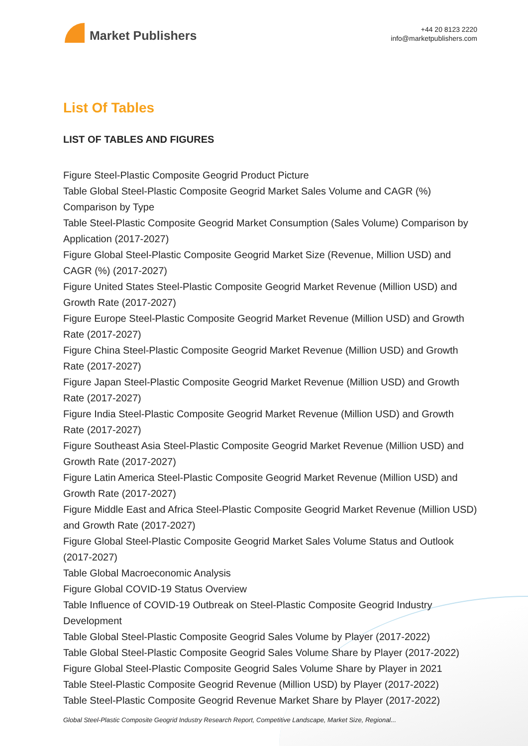Market Publishers
+44 20 8123 2220
info@marketpublishers.com
List Of Tables
LIST OF TABLES AND FIGURES
Figure Steel-Plastic Composite Geogrid Product Picture
Table Global Steel-Plastic Composite Geogrid Market Sales Volume and CAGR (%) Comparison by Type
Table Steel-Plastic Composite Geogrid Market Consumption (Sales Volume) Comparison by Application (2017-2027)
Figure Global Steel-Plastic Composite Geogrid Market Size (Revenue, Million USD) and CAGR (%) (2017-2027)
Figure United States Steel-Plastic Composite Geogrid Market Revenue (Million USD) and Growth Rate (2017-2027)
Figure Europe Steel-Plastic Composite Geogrid Market Revenue (Million USD) and Growth Rate (2017-2027)
Figure China Steel-Plastic Composite Geogrid Market Revenue (Million USD) and Growth Rate (2017-2027)
Figure Japan Steel-Plastic Composite Geogrid Market Revenue (Million USD) and Growth Rate (2017-2027)
Figure India Steel-Plastic Composite Geogrid Market Revenue (Million USD) and Growth Rate (2017-2027)
Figure Southeast Asia Steel-Plastic Composite Geogrid Market Revenue (Million USD) and Growth Rate (2017-2027)
Figure Latin America Steel-Plastic Composite Geogrid Market Revenue (Million USD) and Growth Rate (2017-2027)
Figure Middle East and Africa Steel-Plastic Composite Geogrid Market Revenue (Million USD) and Growth Rate (2017-2027)
Figure Global Steel-Plastic Composite Geogrid Market Sales Volume Status and Outlook (2017-2027)
Table Global Macroeconomic Analysis
Figure Global COVID-19 Status Overview
Table Influence of COVID-19 Outbreak on Steel-Plastic Composite Geogrid Industry Development
Table Global Steel-Plastic Composite Geogrid Sales Volume by Player (2017-2022)
Table Global Steel-Plastic Composite Geogrid Sales Volume Share by Player (2017-2022)
Figure Global Steel-Plastic Composite Geogrid Sales Volume Share by Player in 2021
Table Steel-Plastic Composite Geogrid Revenue (Million USD) by Player (2017-2022)
Table Steel-Plastic Composite Geogrid Revenue Market Share by Player (2017-2022)
Global Steel-Plastic Composite Geogrid Industry Research Report, Competitive Landscape, Market Size, Regional...